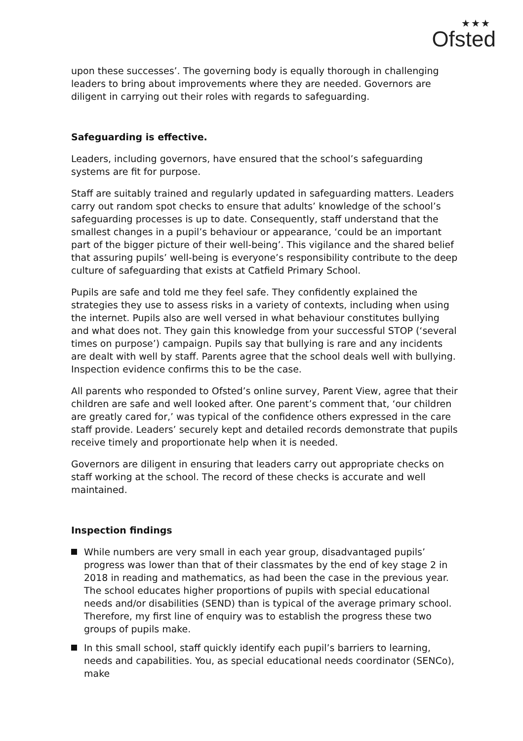★★★
Ofsted
upon these successes’. The governing body is equally thorough in challenging leaders to bring about improvements where they are needed. Governors are diligent in carrying out their roles with regards to safeguarding.
Safeguarding is effective.
Leaders, including governors, have ensured that the school’s safeguarding systems are fit for purpose.
Staff are suitably trained and regularly updated in safeguarding matters. Leaders carry out random spot checks to ensure that adults’ knowledge of the school’s safeguarding processes is up to date. Consequently, staff understand that the smallest changes in a pupil’s behaviour or appearance, ‘could be an important part of the bigger picture of their well-being’. This vigilance and the shared belief that assuring pupils’ well-being is everyone’s responsibility contribute to the deep culture of safeguarding that exists at Catfield Primary School.
Pupils are safe and told me they feel safe. They confidently explained the strategies they use to assess risks in a variety of contexts, including when using the internet. Pupils also are well versed in what behaviour constitutes bullying and what does not. They gain this knowledge from your successful STOP (‘several times on purpose’) campaign. Pupils say that bullying is rare and any incidents are dealt with well by staff. Parents agree that the school deals well with bullying. Inspection evidence confirms this to be the case.
All parents who responded to Ofsted’s online survey, Parent View, agree that their children are safe and well looked after. One parent’s comment that, ‘our children are greatly cared for,’ was typical of the confidence others expressed in the care staff provide. Leaders’ securely kept and detailed records demonstrate that pupils receive timely and proportionate help when it is needed.
Governors are diligent in ensuring that leaders carry out appropriate checks on staff working at the school. The record of these checks is accurate and well maintained.
Inspection findings
While numbers are very small in each year group, disadvantaged pupils’ progress was lower than that of their classmates by the end of key stage 2 in 2018 in reading and mathematics, as had been the case in the previous year. The school educates higher proportions of pupils with special educational needs and/or disabilities (SEND) than is typical of the average primary school. Therefore, my first line of enquiry was to establish the progress these two groups of pupils make.
In this small school, staff quickly identify each pupil’s barriers to learning, needs and capabilities. You, as special educational needs coordinator (SENCo), make